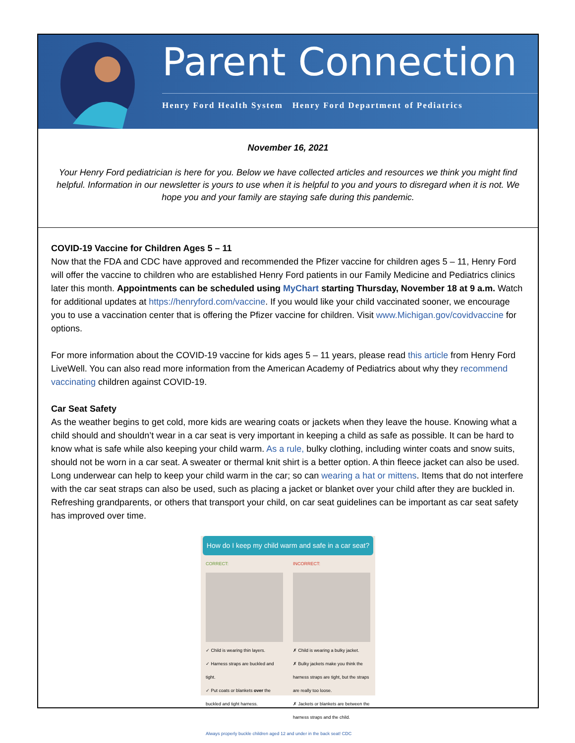Parent Connection
Henry Ford Health System Henry Ford Department of Pediatrics
November 16, 2021
Your Henry Ford pediatrician is here for you. Below we have collected articles and resources we think you might find helpful. Information in our newsletter is yours to use when it is helpful to you and yours to disregard when it is not. We hope you and your family are staying safe during this pandemic.
COVID-19 Vaccine for Children Ages 5 – 11
Now that the FDA and CDC have approved and recommended the Pfizer vaccine for children ages 5 – 11, Henry Ford will offer the vaccine to children who are established Henry Ford patients in our Family Medicine and Pediatrics clinics later this month. Appointments can be scheduled using MyChart starting Thursday, November 18 at 9 a.m. Watch for additional updates at https://henryford.com/vaccine. If you would like your child vaccinated sooner, we encourage you to use a vaccination center that is offering the Pfizer vaccine for children. Visit www.Michigan.gov/covidvaccine for options.
For more information about the COVID-19 vaccine for kids ages 5 – 11 years, please read this article from Henry Ford LiveWell. You can also read more information from the American Academy of Pediatrics about why they recommend vaccinating children against COVID-19.
Car Seat Safety
As the weather begins to get cold, more kids are wearing coats or jackets when they leave the house. Knowing what a child should and shouldn’t wear in a car seat is very important in keeping a child as safe as possible. It can be hard to know what is safe while also keeping your child warm. As a rule, bulky clothing, including winter coats and snow suits, should not be worn in a car seat. A sweater or thermal knit shirt is a better option. A thin fleece jacket can also be used. Long underwear can help to keep your child warm in the car; so can wearing a hat or mittens. Items that do not interfere with the car seat straps can also be used, such as placing a jacket or blanket over your child after they are buckled in. Refreshing grandparents, or others that transport your child, on car seat guidelines can be important as car seat safety has improved over time.
How do I keep my child warm and safe in a car seat?
CORRECT:
✓ Child is wearing thin layers.
✓ Harness straps are buckled and tight.
✓ Put coats or blankets over the buckled and tight harness.
INCORRECT:
✗ Child is wearing a bulky jacket.
✗ Bulky jackets make you think the harness straps are tight, but the straps are really too loose.
✗ Jackets or blankets are between the harness straps and the child.
Always properly buckle children aged 12 and under in the back seat! CDC